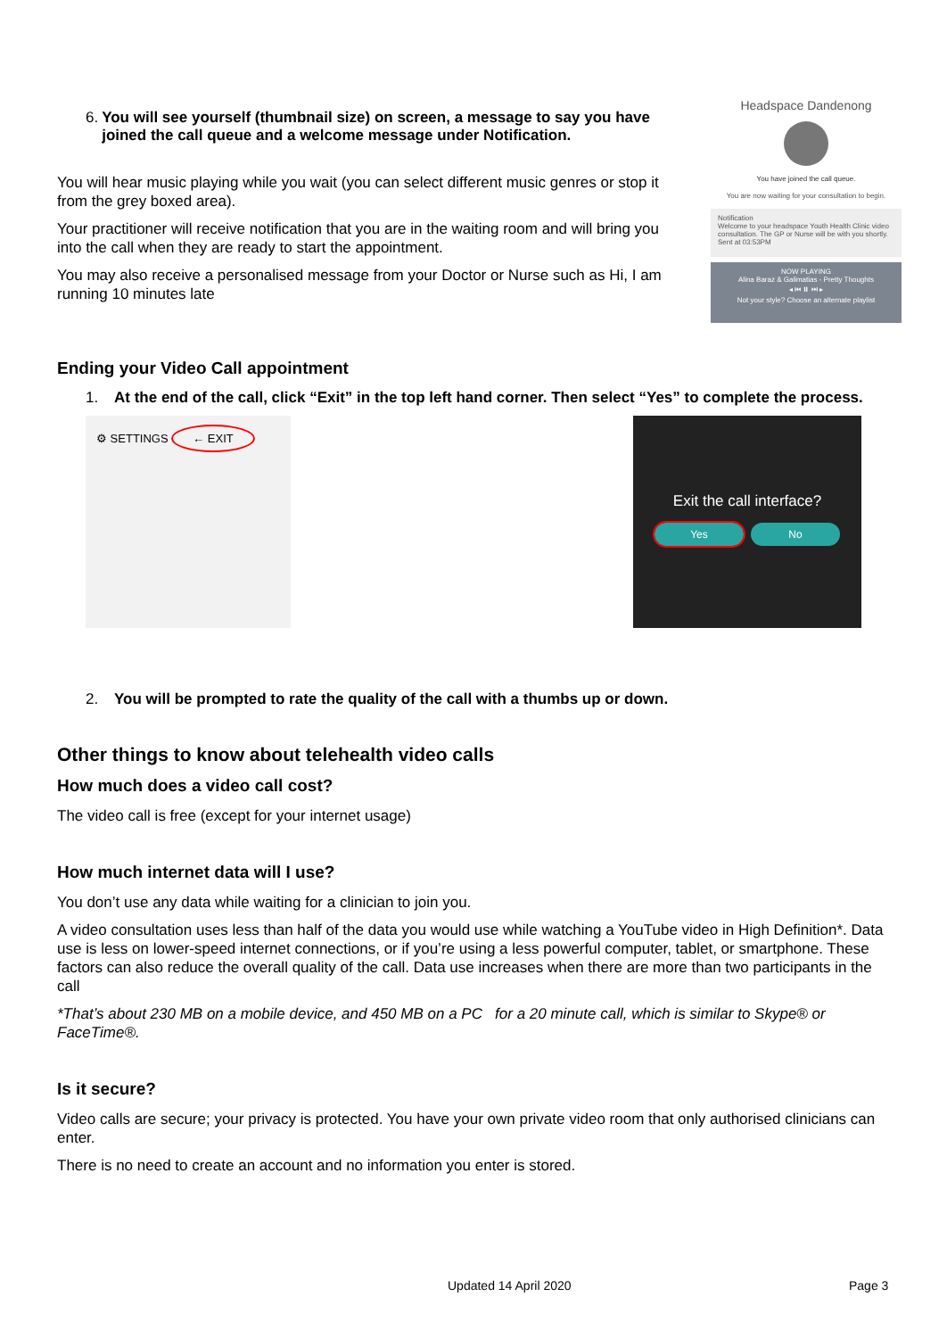6. You will see yourself (thumbnail size) on screen, a message to say you have joined the call queue and a welcome message under Notification.
You will hear music playing while you wait (you can select different music genres or stop it from the grey boxed area).
Your practitioner will receive notification that you are in the waiting room and will bring you into the call when they are ready to start the appointment.
You may also receive a personalised message from your Doctor or Nurse such as Hi, I am running 10 minutes late
Headspace Dandenong
You have joined the call queue.
You are now waiting for your consultation to begin.
Notification
Welcome to your headspace Youth Health Clinic video consultation. The GP or Nurse will be with you shortly.
Sent at 03:53PM
NOW PLAYING
Alina Baraz & Galimatias - Pretty Thoughts
◂ ⏮ ⏸ ⏭ ▸
Not your style? Choose an alternate playlist
Ending your Video Call appointment
1. At the end of the call, click “Exit” in the top left hand corner. Then select “Yes” to complete the process.
⚙ SETTINGS ← EXIT
Exit the call interface?
Yes No
2. You will be prompted to rate the quality of the call with a thumbs up or down.
Other things to know about telehealth video calls
How much does a video call cost?
The video call is free (except for your internet usage)
How much internet data will I use?
You don’t use any data while waiting for a clinician to join you.
A video consultation uses less than half of the data you would use while watching a YouTube video in High Definition*. Data use is less on lower-speed internet connections, or if you’re using a less powerful computer, tablet, or smartphone. These factors can also reduce the overall quality of the call. Data use increases when there are more than two participants in the call
*That’s about 230 MB on a mobile device, and 450 MB on a PC for a 20 minute call, which is similar to Skype® or FaceTime®.
Is it secure?
Video calls are secure; your privacy is protected. You have your own private video room that only authorised clinicians can enter.
There is no need to create an account and no information you enter is stored.
Updated 14 April 2020 Page 3